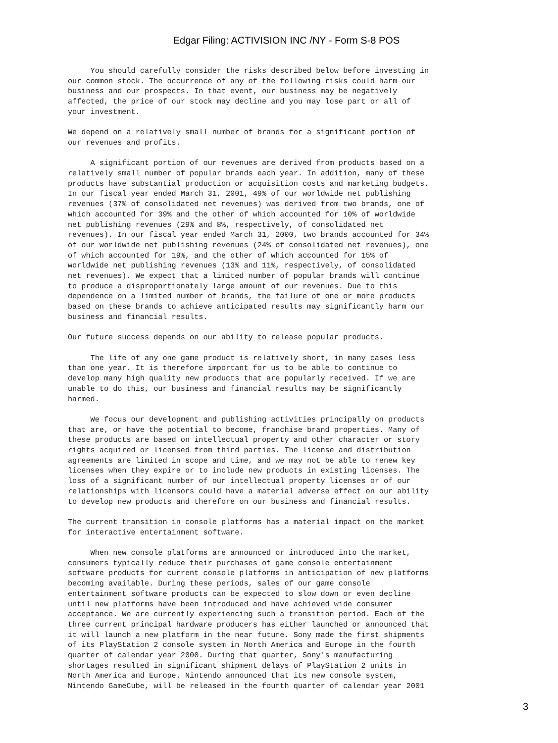Edgar Filing: ACTIVISION INC /NY - Form S-8 POS
     You should carefully consider the risks described below before investing in
our common stock. The occurrence of any of the following risks could harm our
business and our prospects. In that event, our business may be negatively
affected, the price of our stock may decline and you may lose part or all of
your investment.

We depend on a relatively small number of brands for a significant portion of
our revenues and profits.

     A significant portion of our revenues are derived from products based on a
relatively small number of popular brands each year. In addition, many of these
products have substantial production or acquisition costs and marketing budgets.
In our fiscal year ended March 31, 2001, 49% of our worldwide net publishing
revenues (37% of consolidated net revenues) was derived from two brands, one of
which accounted for 39% and the other of which accounted for 10% of worldwide
net publishing revenues (29% and 8%, respectively, of consolidated net
revenues). In our fiscal year ended March 31, 2000, two brands accounted for 34%
of our worldwide net publishing revenues (24% of consolidated net revenues), one
of which accounted for 19%, and the other of which accounted for 15% of
worldwide net publishing revenues (13% and 11%, respectively, of consolidated
net revenues). We expect that a limited number of popular brands will continue
to produce a disproportionately large amount of our revenues. Due to this
dependence on a limited number of brands, the failure of one or more products
based on these brands to achieve anticipated results may significantly harm our
business and financial results.

Our future success depends on our ability to release popular products.

     The life of any one game product is relatively short, in many cases less
than one year. It is therefore important for us to be able to continue to
develop many high quality new products that are popularly received. If we are
unable to do this, our business and financial results may be significantly
harmed.

     We focus our development and publishing activities principally on products
that are, or have the potential to become, franchise brand properties. Many of
these products are based on intellectual property and other character or story
rights acquired or licensed from third parties. The license and distribution
agreements are limited in scope and time, and we may not be able to renew key
licenses when they expire or to include new products in existing licenses. The
loss of a significant number of our intellectual property licenses or of our
relationships with licensors could have a material adverse effect on our ability
to develop new products and therefore on our business and financial results.

The current transition in console platforms has a material impact on the market
for interactive entertainment software.

     When new console platforms are announced or introduced into the market,
consumers typically reduce their purchases of game console entertainment
software products for current console platforms in anticipation of new platforms
becoming available. During these periods, sales of our game console
entertainment software products can be expected to slow down or even decline
until new platforms have been introduced and have achieved wide consumer
acceptance. We are currently experiencing such a transition period. Each of the
three current principal hardware producers has either launched or announced that
it will launch a new platform in the near future. Sony made the first shipments
of its PlayStation 2 console system in North America and Europe in the fourth
quarter of calendar year 2000. During that quarter, Sony's manufacturing
shortages resulted in significant shipment delays of PlayStation 2 units in
North America and Europe. Nintendo announced that its new console system,
Nintendo GameCube, will be released in the fourth quarter of calendar year 2001
3